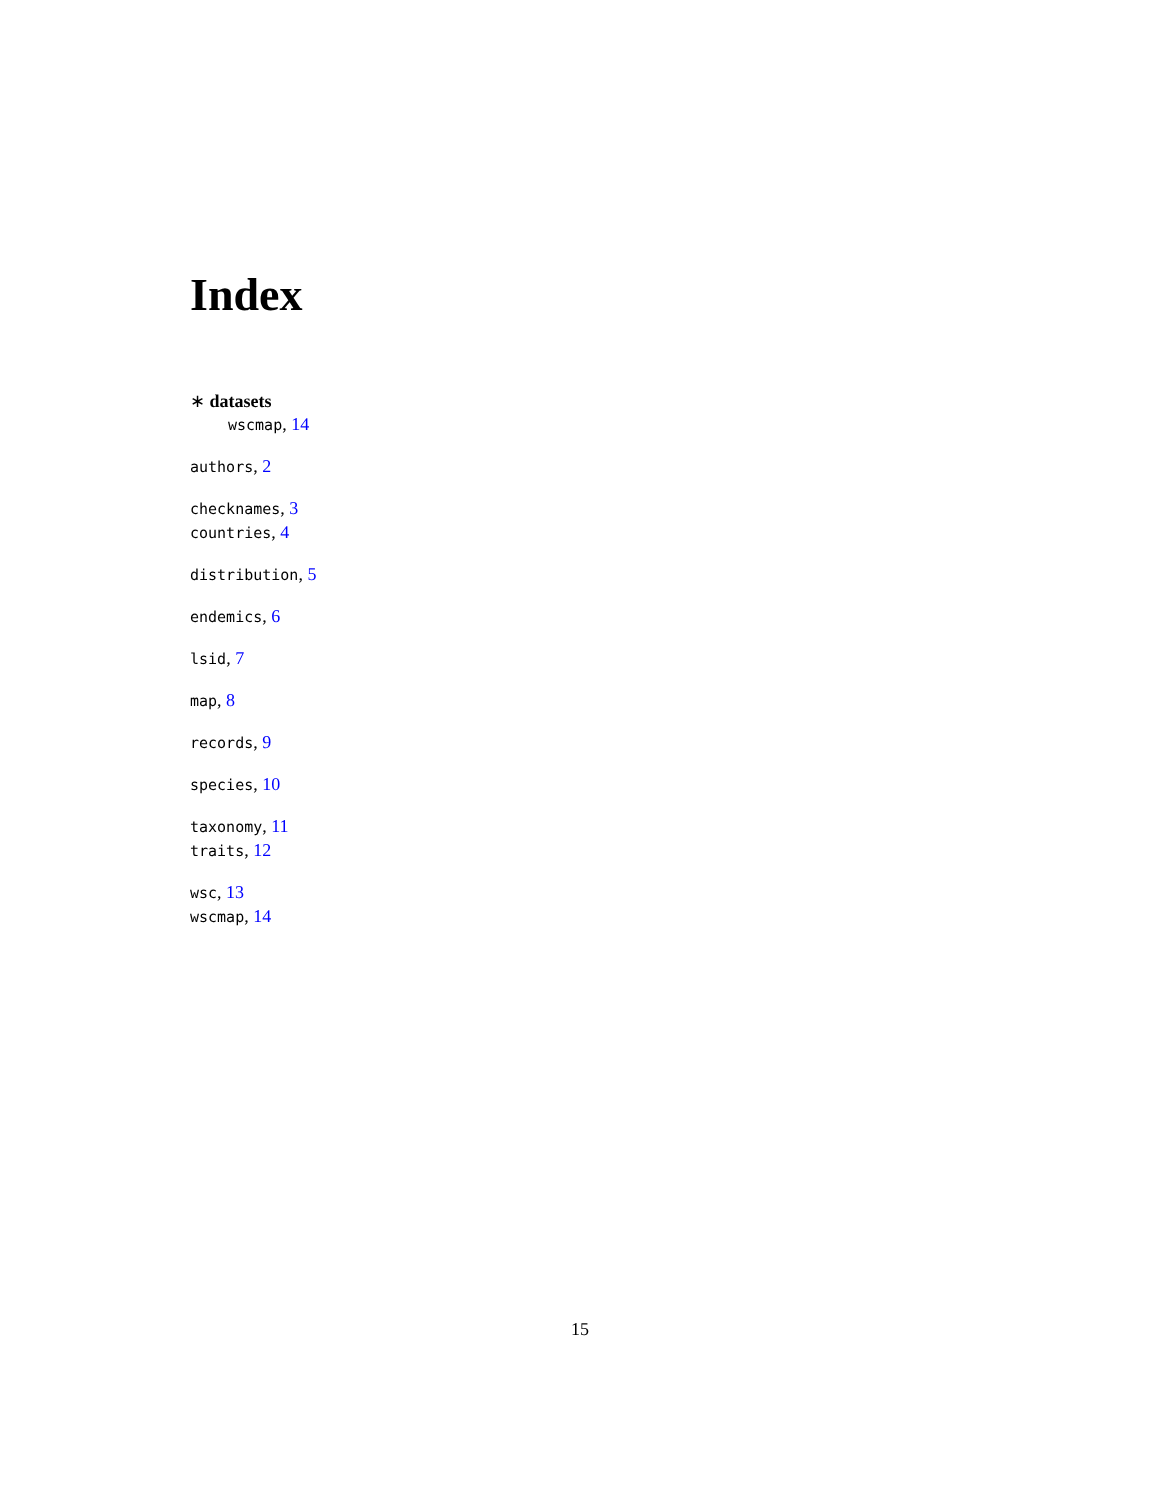Index
∗ datasets
wscmap, 14
authors, 2
checknames, 3
countries, 4
distribution, 5
endemics, 6
lsid, 7
map, 8
records, 9
species, 10
taxonomy, 11
traits, 12
wsc, 13
wscmap, 14
15